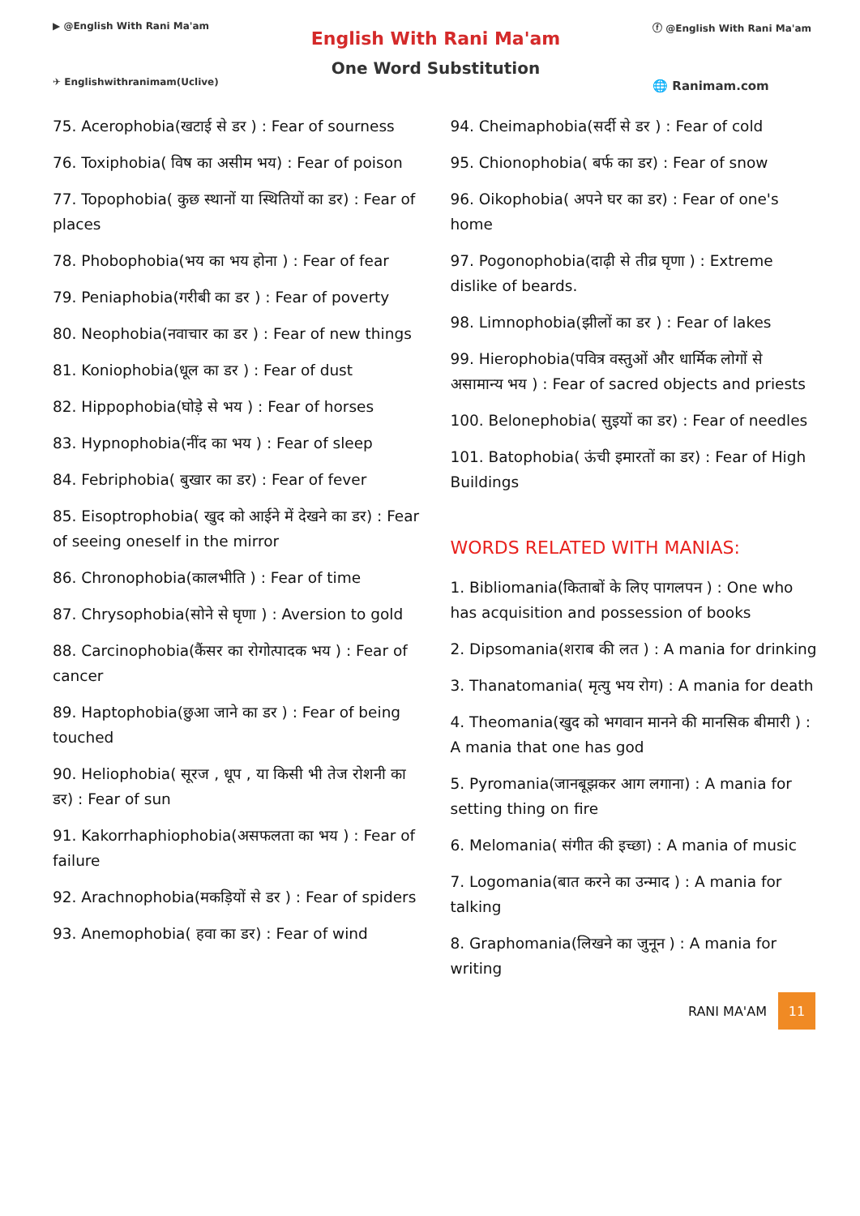▶ @English With Rani Ma'am
✈ Englishwithranimam(Uclive)
English With Rani Ma'am
One Word Substitution
ⓕ @English With Rani Ma'am
🌐 Ranimam.com
75. Acerophobia(खटाई से डर ) : Fear of sourness
76. Toxiphobia( विष का असीम भय) : Fear of poison
77. Topophobia( कुछ स्थानों या स्थितियों का डर) : Fear of places
78. Phobophobia(भय का भय होना ) : Fear of fear
79. Peniaphobia(गरीबी का डर ) : Fear of poverty
80. Neophobia(नवाचार का डर ) : Fear of new things
81. Koniophobia(धूल का डर ) : Fear of dust
82. Hippophobia(घोड़े से भय ) : Fear of horses
83. Hypnophobia(नींद का भय ) : Fear of sleep
84. Febriphobia( बुखार का डर) : Fear of fever
85. Eisoptrophobia( खुद को आईने में देखने का डर) : Fear of seeing oneself in the mirror
86. Chronophobia(कालभीति ) : Fear of time
87. Chrysophobia(सोने से घृणा ) : Aversion to gold
88. Carcinophobia(कैंसर का रोगोत्पादक भय ) : Fear of cancer
89. Haptophobia(छुआ जाने का डर ) : Fear of being touched
90. Heliophobia( सूरज , धूप , या किसी भी तेज रोशनी का डर) : Fear of sun
91. Kakorrhaphiophobia(असफलता का भय ) : Fear of failure
92. Arachnophobia(मकड़ियों से डर ) : Fear of spiders
93. Anemophobia( हवा का डर) : Fear of wind
94. Cheimaphobia(सर्दी से डर ) : Fear of cold
95. Chionophobia( बर्फ का डर) : Fear of snow
96. Oikophobia( अपने घर का डर) : Fear of one's home
97. Pogonophobia(दाढ़ी से तीव्र घृणा ) : Extreme dislike of beards.
98. Limnophobia(झीलों का डर ) : Fear of lakes
99. Hierophobia(पवित्र वस्तुओं और धार्मिक लोगों से असामान्य भय ) : Fear of sacred objects and priests
100. Belonephobia( सुइयों का डर) : Fear of needles
101. Batophobia( ऊंची इमारतों का डर) : Fear of High Buildings
WORDS RELATED WITH MANIAS:
1. Bibliomania(किताबों के लिए पागलपन ) : One who has acquisition and possession of books
2. Dipsomania(शराब की लत ) : A mania for drinking
3. Thanatomania( मृत्यु भय रोग) : A mania for death
4. Theomania(खुद को भगवान मानने की मानसिक बीमारी ) : A mania that one has god
5. Pyromania(जानबूझकर आग लगाना) : A mania for setting thing on fire
6. Melomania( संगीत की इच्छा) : A mania of music
7. Logomania(बात करने का उन्माद ) : A mania for talking
8. Graphomania(लिखने का जुनून ) : A mania for writing
RANI MA'AM 11